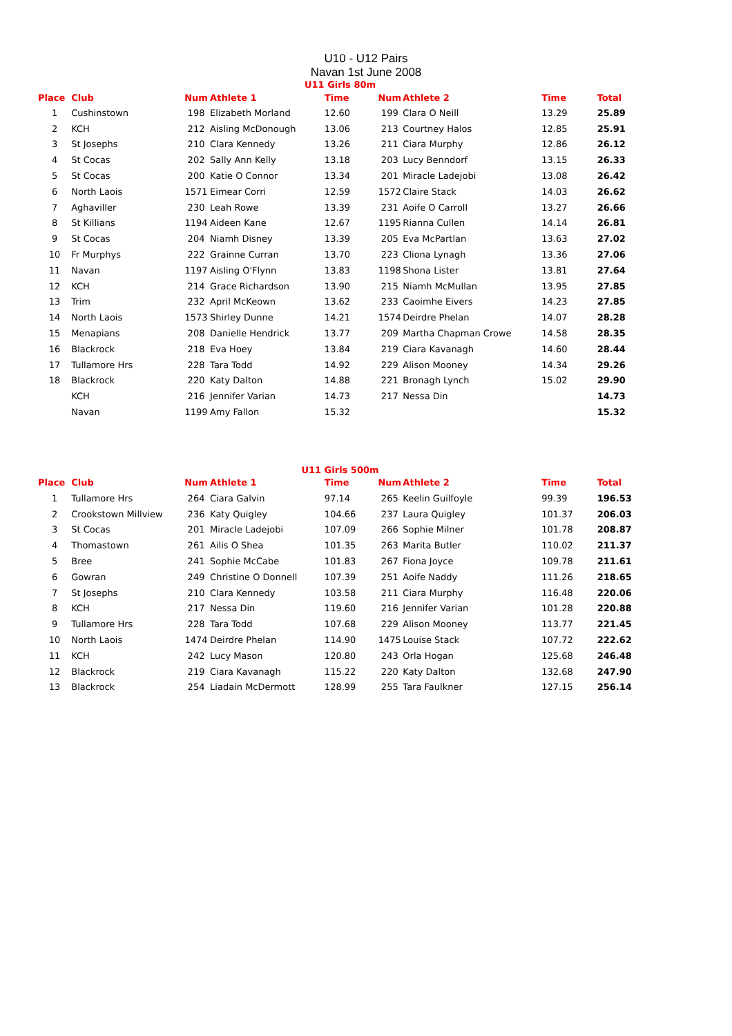U10 - U12 Pairs
Navan 1st June 2008
U11 Girls 80m
| Place | Club | Num | Athlete 1 | Time | Num | Athlete 2 | Time | Total |
| --- | --- | --- | --- | --- | --- | --- | --- | --- |
| 1 | Cushinstown | 198 | Elizabeth Morland | 12.60 | 199 | Clara O Neill | 13.29 | 25.89 |
| 2 | KCH | 212 | Aisling McDonough | 13.06 | 213 | Courtney Halos | 12.85 | 25.91 |
| 3 | St Josephs | 210 | Clara Kennedy | 13.26 | 211 | Ciara Murphy | 12.86 | 26.12 |
| 4 | St Cocas | 202 | Sally Ann Kelly | 13.18 | 203 | Lucy Benndorf | 13.15 | 26.33 |
| 5 | St Cocas | 200 | Katie O Connor | 13.34 | 201 | Miracle Ladejobi | 13.08 | 26.42 |
| 6 | North Laois | 1571 | Eimear Corri | 12.59 | 1572 | Claire Stack | 14.03 | 26.62 |
| 7 | Aghaviller | 230 | Leah Rowe | 13.39 | 231 | Aoife O Carroll | 13.27 | 26.66 |
| 8 | St Killians | 1194 | Aideen Kane | 12.67 | 1195 | Rianna Cullen | 14.14 | 26.81 |
| 9 | St Cocas | 204 | Niamh Disney | 13.39 | 205 | Eva McPartlan | 13.63 | 27.02 |
| 10 | Fr Murphys | 222 | Grainne Curran | 13.70 | 223 | Cliona Lynagh | 13.36 | 27.06 |
| 11 | Navan | 1197 | Aisling O'Flynn | 13.83 | 1198 | Shona Lister | 13.81 | 27.64 |
| 12 | KCH | 214 | Grace Richardson | 13.90 | 215 | Niamh McMullan | 13.95 | 27.85 |
| 13 | Trim | 232 | April McKeown | 13.62 | 233 | Caoimhe Eivers | 14.23 | 27.85 |
| 14 | North Laois | 1573 | Shirley Dunne | 14.21 | 1574 | Deirdre Phelan | 14.07 | 28.28 |
| 15 | Menapians | 208 | Danielle Hendrick | 13.77 | 209 | Martha Chapman Crowe | 14.58 | 28.35 |
| 16 | Blackrock | 218 | Eva Hoey | 13.84 | 219 | Ciara Kavanagh | 14.60 | 28.44 |
| 17 | Tullamore Hrs | 228 | Tara Todd | 14.92 | 229 | Alison Mooney | 14.34 | 29.26 |
| 18 | Blackrock | 220 | Katy Dalton | 14.88 | 221 | Bronagh Lynch | 15.02 | 29.90 |
| | KCH | 216 | Jennifer Varian | 14.73 | 217 | Nessa Din | | 14.73 |
| | Navan | 1199 | Amy Fallon | 15.32 | | | | 15.32 |
U11 Girls 500m
| Place | Club | Num | Athlete 1 | Time | Num | Athlete 2 | Time | Total |
| --- | --- | --- | --- | --- | --- | --- | --- | --- |
| 1 | Tullamore Hrs | 264 | Ciara Galvin | 97.14 | 265 | Keelin Guilfoyle | 99.39 | 196.53 |
| 2 | Crookstown Millview | 236 | Katy Quigley | 104.66 | 237 | Laura Quigley | 101.37 | 206.03 |
| 3 | St Cocas | 201 | Miracle Ladejobi | 107.09 | 266 | Sophie Milner | 101.78 | 208.87 |
| 4 | Thomastown | 261 | Ailis O Shea | 101.35 | 263 | Marita Butler | 110.02 | 211.37 |
| 5 | Bree | 241 | Sophie McCabe | 101.83 | 267 | Fiona Joyce | 109.78 | 211.61 |
| 6 | Gowran | 249 | Christine O Donnell | 107.39 | 251 | Aoife Naddy | 111.26 | 218.65 |
| 7 | St Josephs | 210 | Clara Kennedy | 103.58 | 211 | Ciara Murphy | 116.48 | 220.06 |
| 8 | KCH | 217 | Nessa Din | 119.60 | 216 | Jennifer Varian | 101.28 | 220.88 |
| 9 | Tullamore Hrs | 228 | Tara Todd | 107.68 | 229 | Alison Mooney | 113.77 | 221.45 |
| 10 | North Laois | 1474 | Deirdre Phelan | 114.90 | 1475 | Louise Stack | 107.72 | 222.62 |
| 11 | KCH | 242 | Lucy Mason | 120.80 | 243 | Orla Hogan | 125.68 | 246.48 |
| 12 | Blackrock | 219 | Ciara Kavanagh | 115.22 | 220 | Katy Dalton | 132.68 | 247.90 |
| 13 | Blackrock | 254 | Liadain McDermott | 128.99 | 255 | Tara Faulkner | 127.15 | 256.14 |